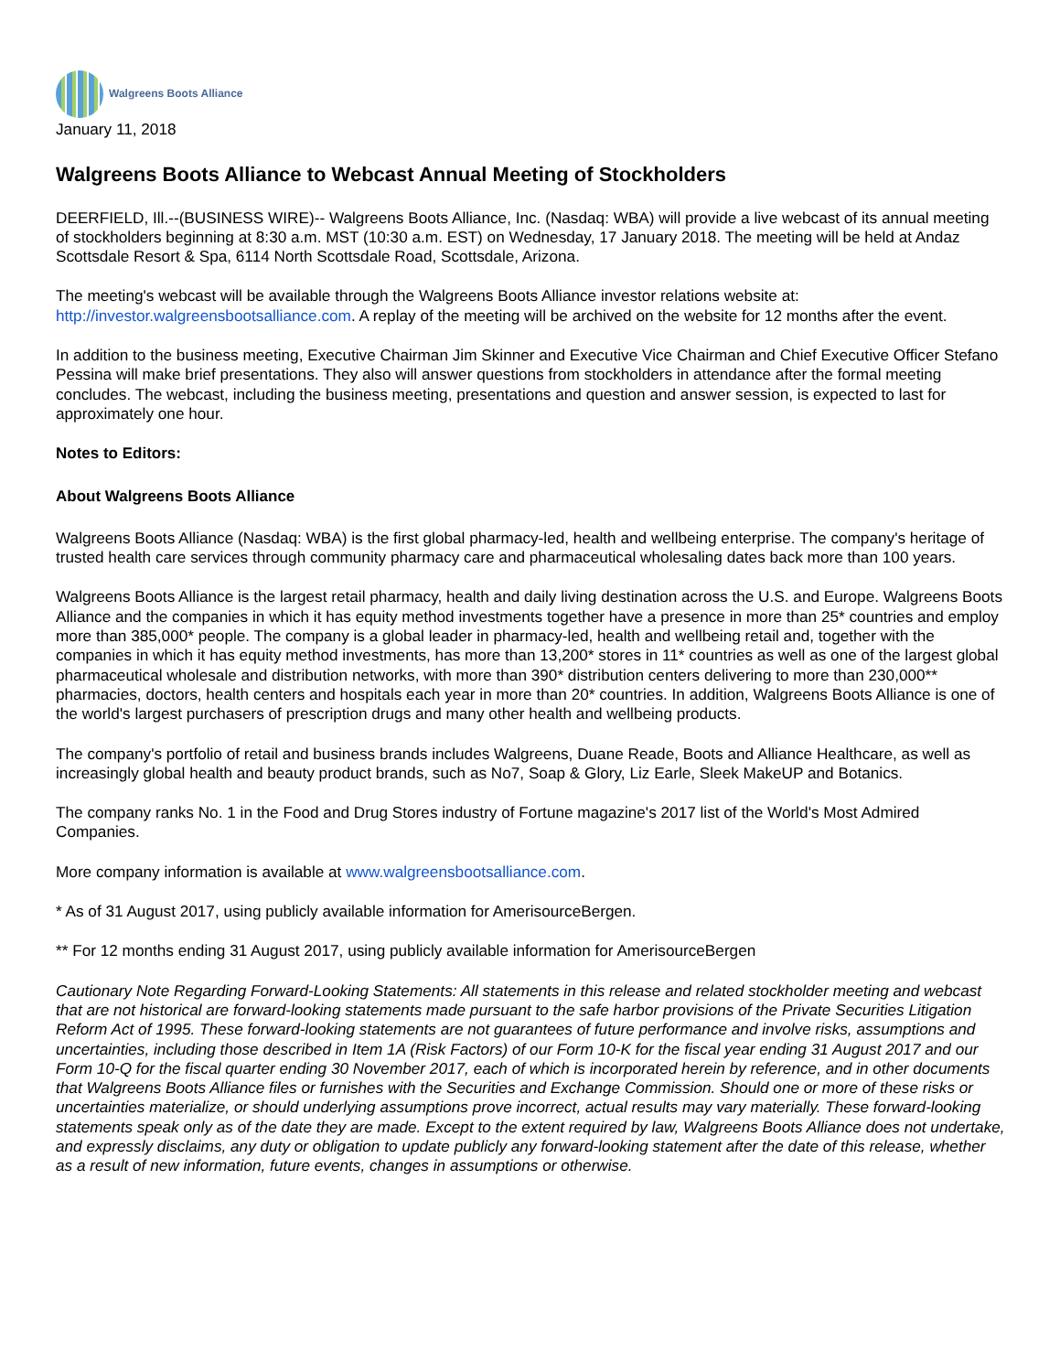Walgreens Boots Alliance
January 11, 2018
Walgreens Boots Alliance to Webcast Annual Meeting of Stockholders
DEERFIELD, Ill.--(BUSINESS WIRE)-- Walgreens Boots Alliance, Inc. (Nasdaq: WBA) will provide a live webcast of its annual meeting of stockholders beginning at 8:30 a.m. MST (10:30 a.m. EST) on Wednesday, 17 January 2018. The meeting will be held at Andaz Scottsdale Resort & Spa, 6114 North Scottsdale Road, Scottsdale, Arizona.
The meeting's webcast will be available through the Walgreens Boots Alliance investor relations website at: http://investor.walgreensbootsalliance.com. A replay of the meeting will be archived on the website for 12 months after the event.
In addition to the business meeting, Executive Chairman Jim Skinner and Executive Vice Chairman and Chief Executive Officer Stefano Pessina will make brief presentations. They also will answer questions from stockholders in attendance after the formal meeting concludes. The webcast, including the business meeting, presentations and question and answer session, is expected to last for approximately one hour.
Notes to Editors:
About Walgreens Boots Alliance
Walgreens Boots Alliance (Nasdaq: WBA) is the first global pharmacy-led, health and wellbeing enterprise. The company's heritage of trusted health care services through community pharmacy care and pharmaceutical wholesaling dates back more than 100 years.
Walgreens Boots Alliance is the largest retail pharmacy, health and daily living destination across the U.S. and Europe. Walgreens Boots Alliance and the companies in which it has equity method investments together have a presence in more than 25* countries and employ more than 385,000* people. The company is a global leader in pharmacy-led, health and wellbeing retail and, together with the companies in which it has equity method investments, has more than 13,200* stores in 11* countries as well as one of the largest global pharmaceutical wholesale and distribution networks, with more than 390* distribution centers delivering to more than 230,000** pharmacies, doctors, health centers and hospitals each year in more than 20* countries. In addition, Walgreens Boots Alliance is one of the world's largest purchasers of prescription drugs and many other health and wellbeing products.
The company's portfolio of retail and business brands includes Walgreens, Duane Reade, Boots and Alliance Healthcare, as well as increasingly global health and beauty product brands, such as No7, Soap & Glory, Liz Earle, Sleek MakeUP and Botanics.
The company ranks No. 1 in the Food and Drug Stores industry of Fortune magazine's 2017 list of the World's Most Admired Companies.
More company information is available at www.walgreensbootsalliance.com.
* As of 31 August 2017, using publicly available information for AmerisourceBergen.
** For 12 months ending 31 August 2017, using publicly available information for AmerisourceBergen
Cautionary Note Regarding Forward-Looking Statements: All statements in this release and related stockholder meeting and webcast that are not historical are forward-looking statements made pursuant to the safe harbor provisions of the Private Securities Litigation Reform Act of 1995. These forward-looking statements are not guarantees of future performance and involve risks, assumptions and uncertainties, including those described in Item 1A (Risk Factors) of our Form 10-K for the fiscal year ending 31 August 2017 and our Form 10-Q for the fiscal quarter ending 30 November 2017, each of which is incorporated herein by reference, and in other documents that Walgreens Boots Alliance files or furnishes with the Securities and Exchange Commission. Should one or more of these risks or uncertainties materialize, or should underlying assumptions prove incorrect, actual results may vary materially. These forward-looking statements speak only as of the date they are made. Except to the extent required by law, Walgreens Boots Alliance does not undertake, and expressly disclaims, any duty or obligation to update publicly any forward-looking statement after the date of this release, whether as a result of new information, future events, changes in assumptions or otherwise.